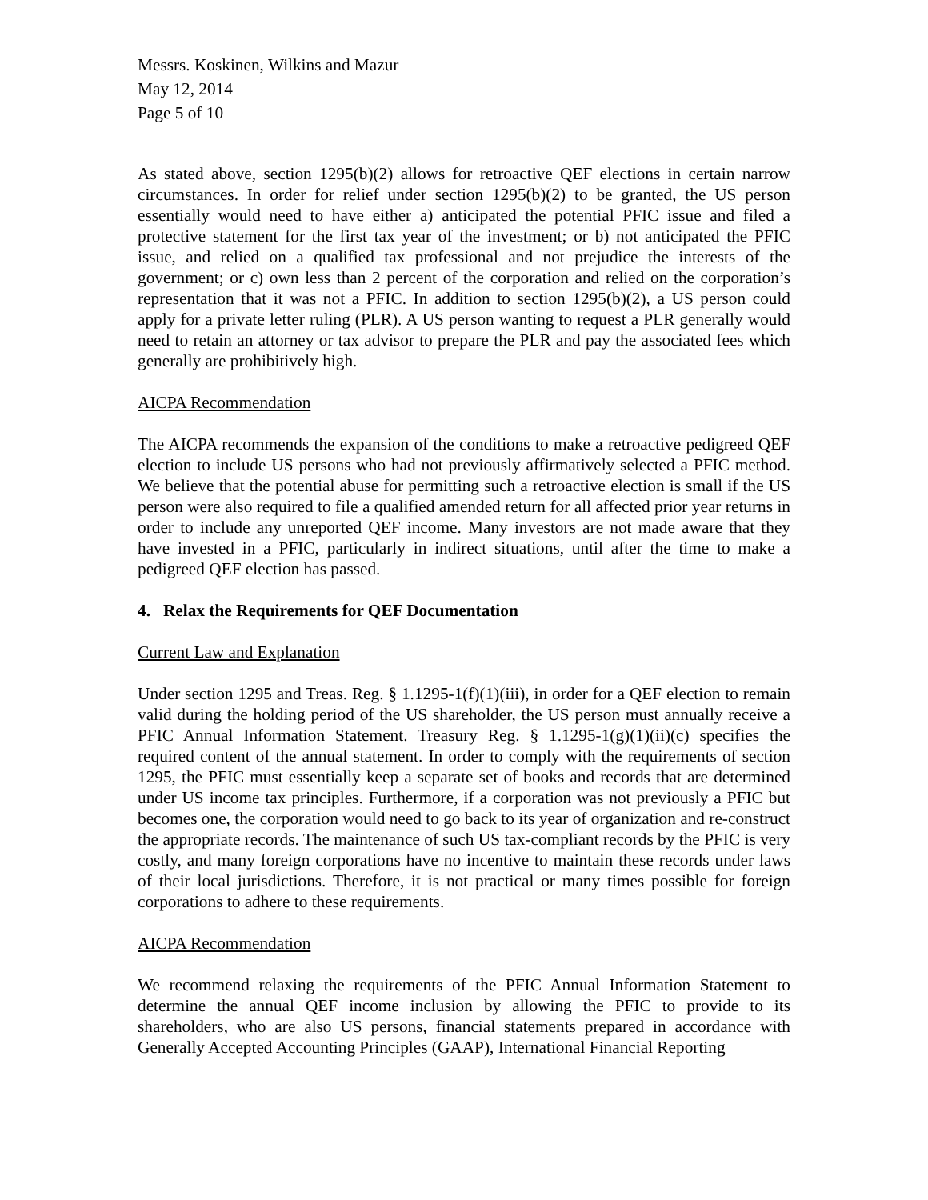Messrs. Koskinen, Wilkins and Mazur
May 12, 2014
Page 5 of 10
As stated above, section 1295(b)(2) allows for retroactive QEF elections in certain narrow circumstances. In order for relief under section 1295(b)(2) to be granted, the US person essentially would need to have either a) anticipated the potential PFIC issue and filed a protective statement for the first tax year of the investment; or b) not anticipated the PFIC issue, and relied on a qualified tax professional and not prejudice the interests of the government; or c) own less than 2 percent of the corporation and relied on the corporation’s representation that it was not a PFIC. In addition to section 1295(b)(2), a US person could apply for a private letter ruling (PLR). A US person wanting to request a PLR generally would need to retain an attorney or tax advisor to prepare the PLR and pay the associated fees which generally are prohibitively high.
AICPA Recommendation
The AICPA recommends the expansion of the conditions to make a retroactive pedigreed QEF election to include US persons who had not previously affirmatively selected a PFIC method. We believe that the potential abuse for permitting such a retroactive election is small if the US person were also required to file a qualified amended return for all affected prior year returns in order to include any unreported QEF income. Many investors are not made aware that they have invested in a PFIC, particularly in indirect situations, until after the time to make a pedigreed QEF election has passed.
4. Relax the Requirements for QEF Documentation
Current Law and Explanation
Under section 1295 and Treas. Reg. § 1.1295-1(f)(1)(iii), in order for a QEF election to remain valid during the holding period of the US shareholder, the US person must annually receive a PFIC Annual Information Statement. Treasury Reg. § 1.1295-1(g)(1)(ii)(c) specifies the required content of the annual statement. In order to comply with the requirements of section 1295, the PFIC must essentially keep a separate set of books and records that are determined under US income tax principles. Furthermore, if a corporation was not previously a PFIC but becomes one, the corporation would need to go back to its year of organization and re-construct the appropriate records. The maintenance of such US tax-compliant records by the PFIC is very costly, and many foreign corporations have no incentive to maintain these records under laws of their local jurisdictions. Therefore, it is not practical or many times possible for foreign corporations to adhere to these requirements.
AICPA Recommendation
We recommend relaxing the requirements of the PFIC Annual Information Statement to determine the annual QEF income inclusion by allowing the PFIC to provide to its shareholders, who are also US persons, financial statements prepared in accordance with Generally Accepted Accounting Principles (GAAP), International Financial Reporting